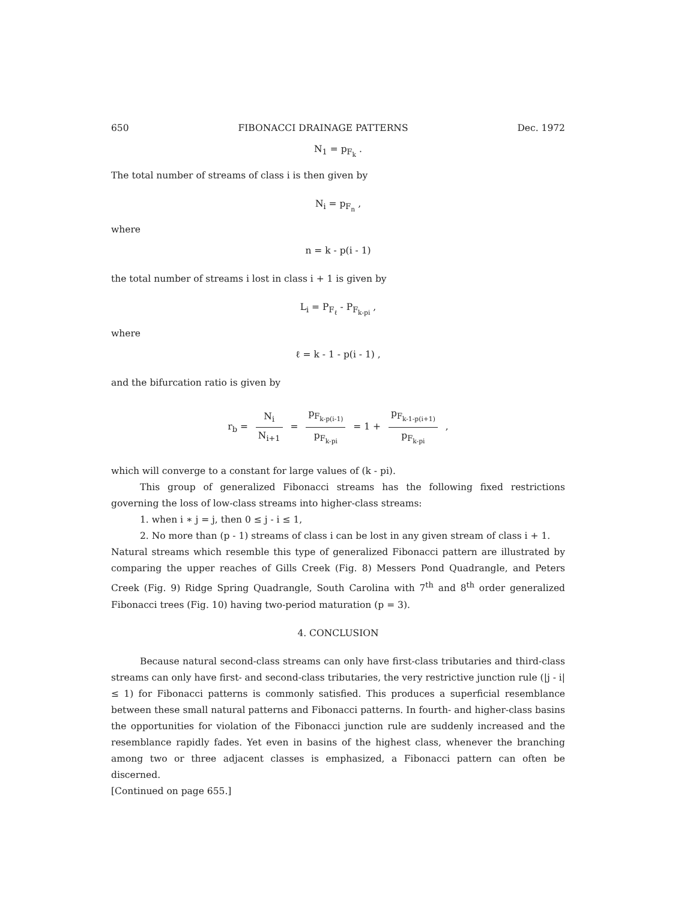650 FIBONACCI DRAINAGE PATTERNS Dec. 1972
N<sub>1</sub> = p<sub>F<sub>k</sub></sub> .
The total number of streams of class i is then given by
N<sub>i</sub> = p<sub>F<sub>n</sub></sub> ,
where
n = k - p(i - 1)
the total number of streams i lost in class i + 1 is given by
L<sub>i</sub> = P<sub>F<sub>ℓ</sub></sub> - P<sub>F<sub>k-pi</sub></sub> ,
where
ℓ = k - 1 - p(i - 1) ,
and the bifurcation ratio is given by
r<sub>b</sub> = N<sub>i</sub> N<sub>i+1</sub> = p<sub>F<sub>k-p(i-1)</sub></sub> p<sub>F<sub>k-pi</sub></sub> = 1 + p<sub>F<sub>k-1-p(i+1)</sub></sub> p<sub>F<sub>k-pi</sub></sub> ,
which will converge to a constant for large values of (k - pi).
This group of generalized Fibonacci streams has the following fixed restrictions governing the loss of low-class streams into higher-class streams:
1. when i ∗ j = j, then 0 ≤ j - i ≤ 1,
2. No more than (p - 1) streams of class i can be lost in any given stream of class i + 1.
Natural streams which resemble this type of generalized Fibonacci pattern are illustrated by comparing the upper reaches of Gills Creek (Fig. 8) Messers Pond Quadrangle, and Peters Creek (Fig. 9) Ridge Spring Quadrangle, South Carolina with 7<sup>th</sup> and 8<sup>th</sup> order generalized Fibonacci trees (Fig. 10) having two-period maturation (p = 3).
4. CONCLUSION
Because natural second-class streams can only have first-class tributaries and third-class streams can only have first- and second-class tributaries, the very restrictive junction rule (|j - i| ≤ 1) for Fibonacci patterns is commonly satisfied. This produces a superficial resemblance between these small natural patterns and Fibonacci patterns. In fourth- and higher-class basins the opportunities for violation of the Fibonacci junction rule are suddenly increased and the resemblance rapidly fades. Yet even in basins of the highest class, whenever the branching among two or three adjacent classes is emphasized, a Fibonacci pattern can often be discerned.
[Continued on page 655.]